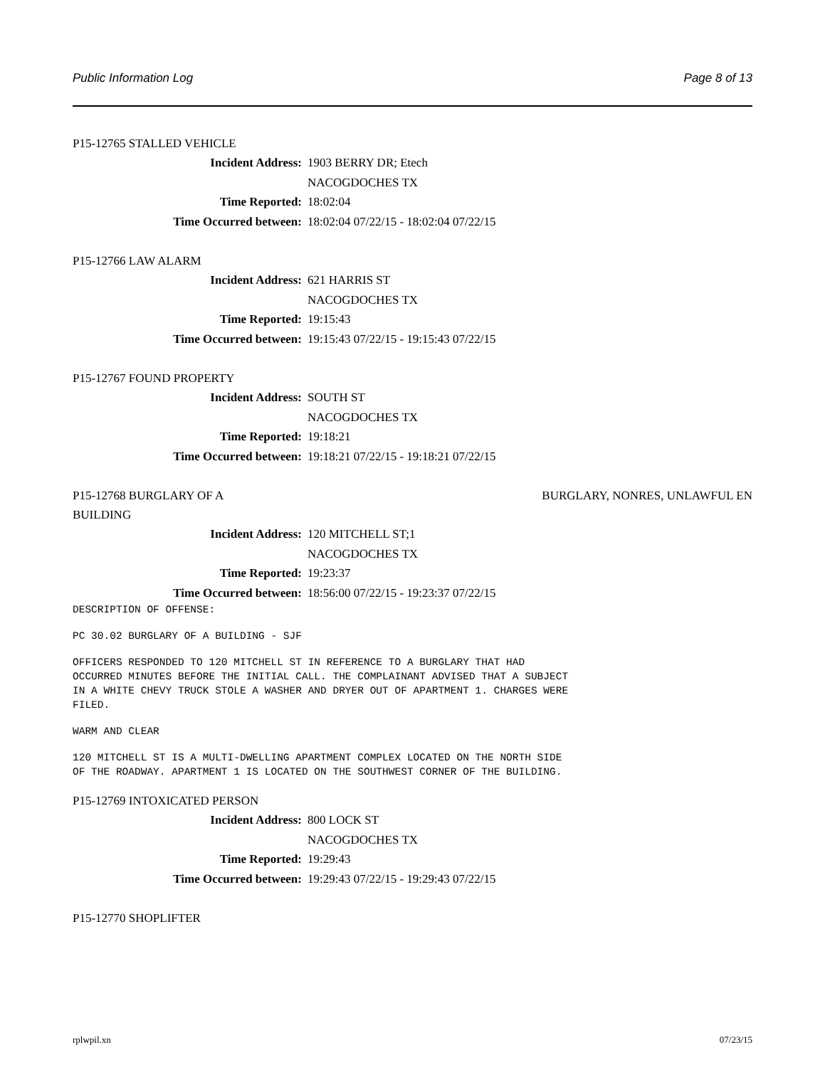Public Information Log Page 8 of 13
P15-12765 STALLED VEHICLE
Incident Address: 1903 BERRY DR; Etech
NACOGDOCHES TX
Time Reported: 18:02:04
Time Occurred between: 18:02:04 07/22/15 - 18:02:04 07/22/15
P15-12766 LAW ALARM
Incident Address: 621 HARRIS ST
NACOGDOCHES TX
Time Reported: 19:15:43
Time Occurred between: 19:15:43 07/22/15 - 19:15:43 07/22/15
P15-12767 FOUND PROPERTY
Incident Address: SOUTH ST
NACOGDOCHES TX
Time Reported: 19:18:21
Time Occurred between: 19:18:21 07/22/15 - 19:18:21 07/22/15
P15-12768 BURGLARY OF A
BUILDING BURGLARY, NONRES, UNLAWFUL EN
Incident Address: 120 MITCHELL ST;1
NACOGDOCHES TX
Time Reported: 19:23:37
Time Occurred between: 18:56:00 07/22/15 - 19:23:37 07/22/15
DESCRIPTION OF OFFENSE:
PC 30.02 BURGLARY OF A BUILDING - SJF
OFFICERS RESPONDED TO 120 MITCHELL ST IN REFERENCE TO A BURGLARY THAT HAD OCCURRED MINUTES BEFORE THE INITIAL CALL. THE COMPLAINANT ADVISED THAT A SUBJECT IN A WHITE CHEVY TRUCK STOLE A WASHER AND DRYER OUT OF APARTMENT 1. CHARGES WERE FILED.
WARM AND CLEAR
120 MITCHELL ST IS A MULTI-DWELLING APARTMENT COMPLEX LOCATED ON THE NORTH SIDE OF THE ROADWAY. APARTMENT 1 IS LOCATED ON THE SOUTHWEST CORNER OF THE BUILDING.
P15-12769 INTOXICATED PERSON
Incident Address: 800 LOCK ST
NACOGDOCHES TX
Time Reported: 19:29:43
Time Occurred between: 19:29:43 07/22/15 - 19:29:43 07/22/15
P15-12770 SHOPLIFTER
rplwpil.xn 07/23/15